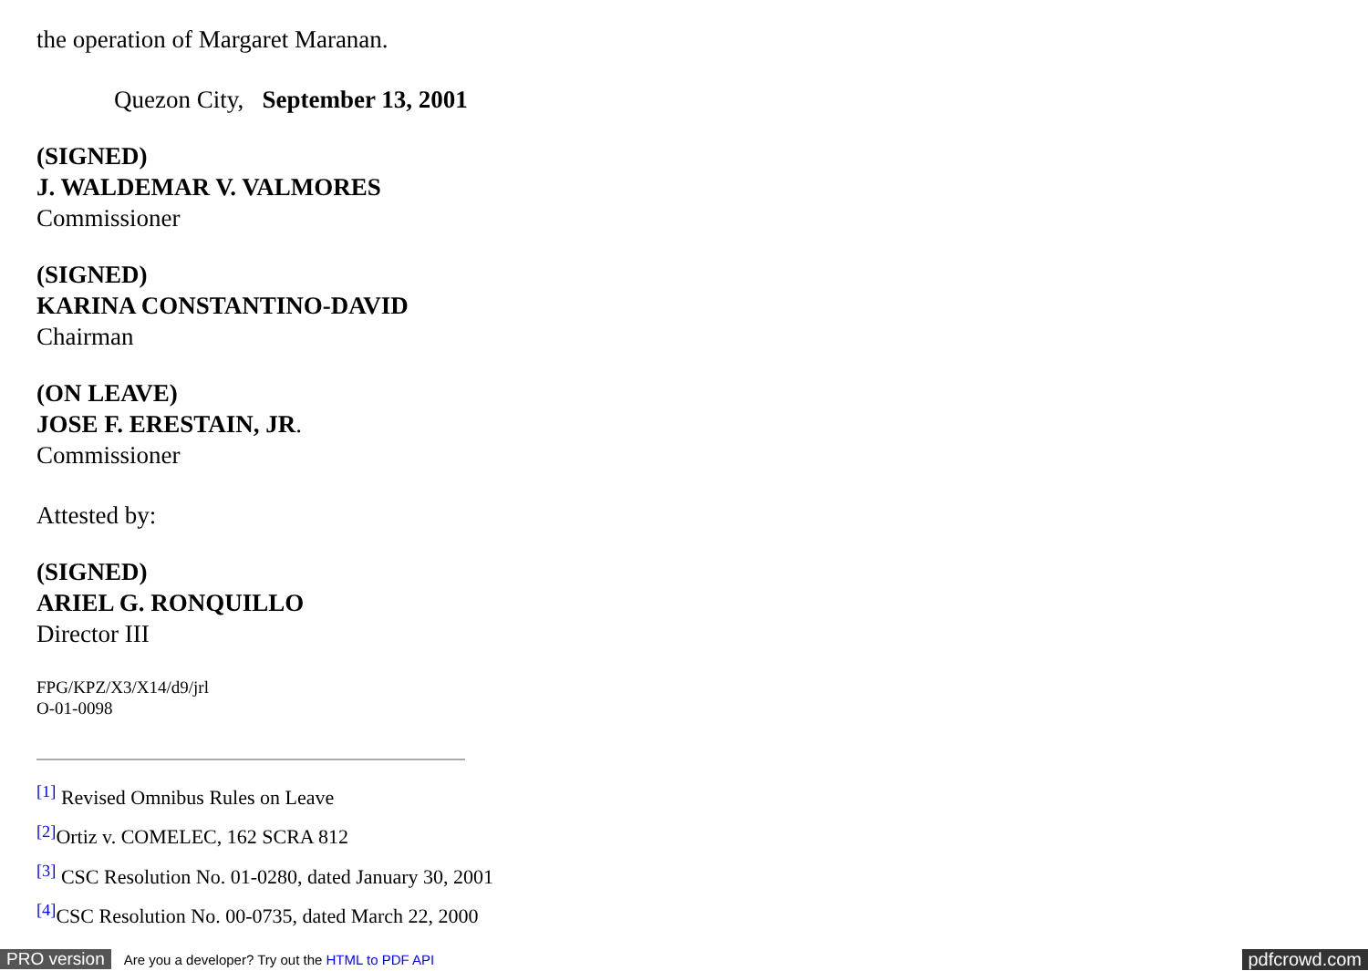the operation of Margaret Maranan.
Quezon City, September 13, 2001
(SIGNED)
J. WALDEMAR V. VALMORES
Commissioner
(SIGNED)
KARINA CONSTANTINO-DAVID
Chairman
(ON LEAVE)
JOSE F. ERESTAIN, JR.
Commissioner
Attested by:
(SIGNED)
ARIEL G. RONQUILLO
Director III
FPG/KPZ/X3/X14/d9/jrl
O-01-0098
<sup>[1]</sup> Revised Omnibus Rules on Leave
<sup>[2]</sup> Ortiz v. COMELEC, 162 SCRA 812
<sup>[3]</sup> CSC Resolution No. 01-0280, dated January 30, 2001
<sup>[4]</sup> CSC Resolution No. 00-0735, dated March 22, 2000
PRO version Are you a developer? Try out the HTML to PDF API pdfcrowd.com